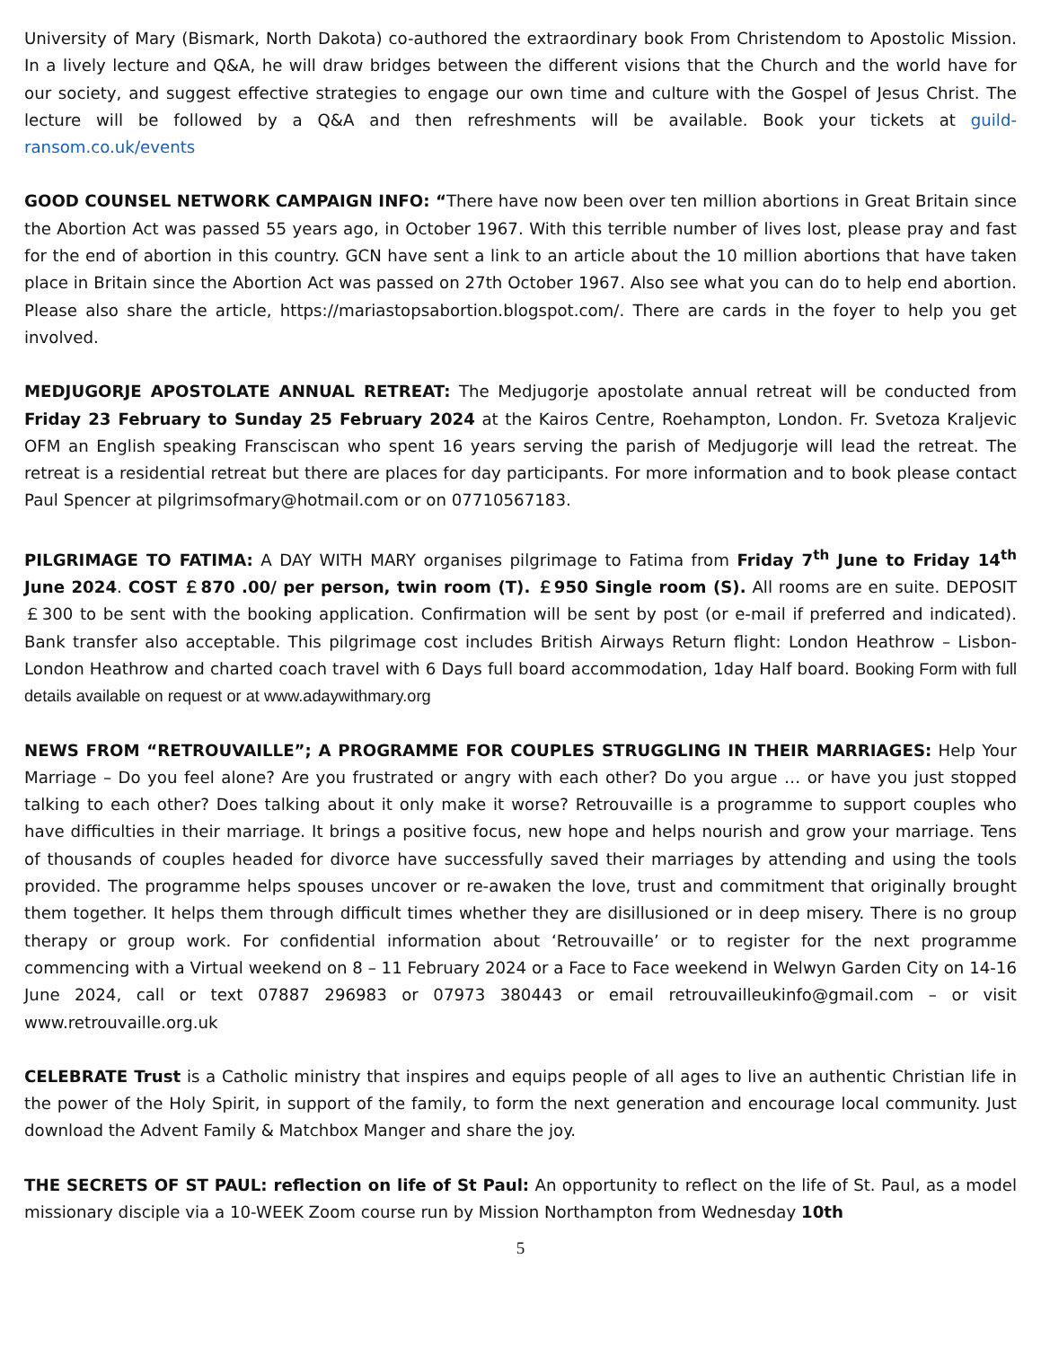University of Mary (Bismark, North Dakota) co-authored the extraordinary book From Christendom to Apostolic Mission. In a lively lecture and Q&A, he will draw bridges between the different visions that the Church and the world have for our society, and suggest effective strategies to engage our own time and culture with the Gospel of Jesus Christ. The lecture will be followed by a Q&A and then refreshments will be available. Book your tickets at guild-ransom.co.uk/events
GOOD COUNSEL NETWORK CAMPAIGN INFO: “There have now been over ten million abortions in Great Britain since the Abortion Act was passed 55 years ago, in October 1967. With this terrible number of lives lost, please pray and fast for the end of abortion in this country. GCN have sent a link to an article about the 10 million abortions that have taken place in Britain since the Abortion Act was passed on 27th October 1967. Also see what you can do to help end abortion. Please also share the article, https://mariastopsabortion.blogspot.com/. There are cards in the foyer to help you get involved.
MEDJUGORJE APOSTOLATE ANNUAL RETREAT: The Medjugorje apostolate annual retreat will be conducted from Friday 23 February to Sunday 25 February 2024 at the Kairos Centre, Roehampton, London. Fr. Svetoza Kraljevic OFM an English speaking Fransciscan who spent 16 years serving the parish of Medjugorje will lead the retreat. The retreat is a residential retreat but there are places for day participants. For more information and to book please contact Paul Spencer at pilgrimsofmary@hotmail.com or on 07710567183.
PILGRIMAGE TO FATIMA: A DAY WITH MARY organises pilgrimage to Fatima from Friday 7<sup>th</sup> June to Friday 14<sup>th</sup> June 2024. COST ￡870 .00/ per person, twin room (T). ￡950 Single room (S). All rooms are en suite. DEPOSIT ￡300 to be sent with the booking application. Confirmation will be sent by post (or e-mail if preferred and indicated). Bank transfer also acceptable. This pilgrimage cost includes British Airways Return flight: London Heathrow – Lisbon- London Heathrow and charted coach travel with 6 Days full board accommodation, 1day Half board. Booking Form with full details available on request or at www.adaywithmary.org
NEWS FROM “RETROUVAILLE”; A PROGRAMME FOR COUPLES STRUGGLING IN THEIR MARRIAGES: Help Your Marriage – Do you feel alone? Are you frustrated or angry with each other? Do you argue … or have you just stopped talking to each other? Does talking about it only make it worse? Retrouvaille is a programme to support couples who have difficulties in their marriage. It brings a positive focus, new hope and helps nourish and grow your marriage. Tens of thousands of couples headed for divorce have successfully saved their marriages by attending and using the tools provided. The programme helps spouses uncover or re-awaken the love, trust and commitment that originally brought them together. It helps them through difficult times whether they are disillusioned or in deep misery. There is no group therapy or group work. For confidential information about ‘Retrouvaille’ or to register for the next programme commencing with a Virtual weekend on 8 – 11 February 2024 or a Face to Face weekend in Welwyn Garden City on 14-16 June 2024, call or text 07887 296983 or 07973 380443 or email retrouvailleukinfo@gmail.com – or visit www.retrouvaille.org.uk
CELEBRATE Trust is a Catholic ministry that inspires and equips people of all ages to live an authentic Christian life in the power of the Holy Spirit, in support of the family, to form the next generation and encourage local community. Just download the Advent Family & Matchbox Manger and share the joy.
THE SECRETS OF ST PAUL: reflection on life of St Paul: An opportunity to reflect on the life of St. Paul, as a model missionary disciple via a 10-WEEK Zoom course run by Mission Northampton from Wednesday 10th
5